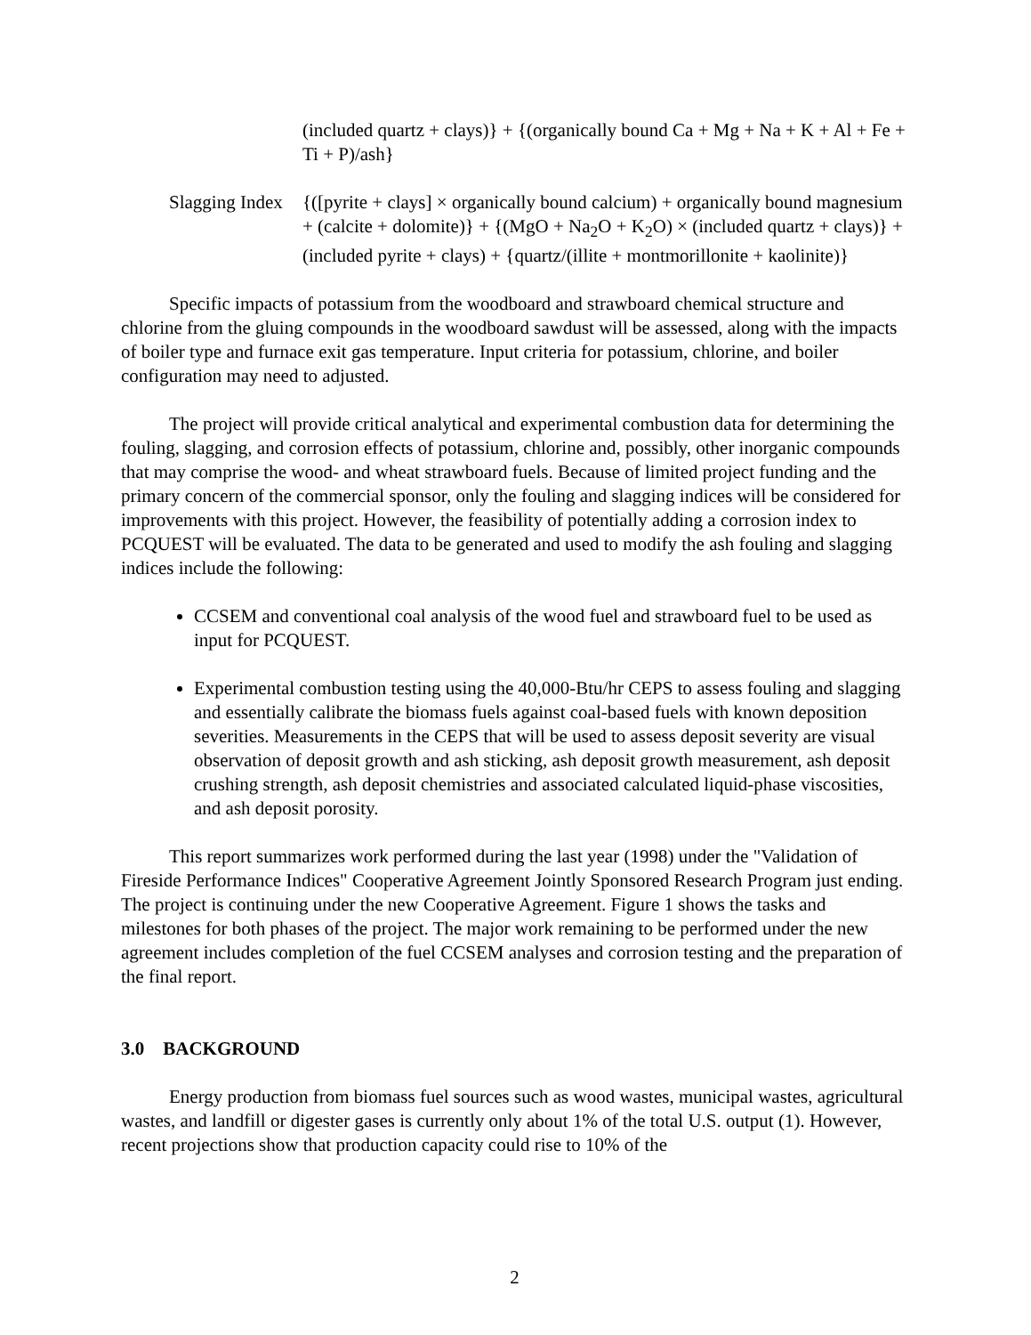(included quartz + clays)} + {(organically bound Ca + Mg + Na + K + Al + Fe + Ti + P)/ash}
Slagging Index {([pyrite + clays] × organically bound calcium) + organically bound magnesium + (calcite + dolomite)} + {(MgO + Na<sub>2</sub>O + K<sub>2</sub>O) × (included quartz + clays)} + (included pyrite + clays) + {quartz/(illite + montmorillonite + kaolinite)}
Specific impacts of potassium from the woodboard and strawboard chemical structure and chlorine from the gluing compounds in the woodboard sawdust will be assessed, along with the impacts of boiler type and furnace exit gas temperature. Input criteria for potassium, chlorine, and boiler configuration may need to adjusted.
The project will provide critical analytical and experimental combustion data for determining the fouling, slagging, and corrosion effects of potassium, chlorine and, possibly, other inorganic compounds that may comprise the wood- and wheat strawboard fuels. Because of limited project funding and the primary concern of the commercial sponsor, only the fouling and slagging indices will be considered for improvements with this project. However, the feasibility of potentially adding a corrosion index to PCQUEST will be evaluated. The data to be generated and used to modify the ash fouling and slagging indices include the following:
CCSEM and conventional coal analysis of the wood fuel and strawboard fuel to be used as input for PCQUEST.
Experimental combustion testing using the 40,000-Btu/hr CEPS to assess fouling and slagging and essentially calibrate the biomass fuels against coal-based fuels with known deposition severities. Measurements in the CEPS that will be used to assess deposit severity are visual observation of deposit growth and ash sticking, ash deposit growth measurement, ash deposit crushing strength, ash deposit chemistries and associated calculated liquid-phase viscosities, and ash deposit porosity.
This report summarizes work performed during the last year (1998) under the "Validation of Fireside Performance Indices" Cooperative Agreement Jointly Sponsored Research Program just ending. The project is continuing under the new Cooperative Agreement. Figure 1 shows the tasks and milestones for both phases of the project. The major work remaining to be performed under the new agreement includes completion of the fuel CCSEM analyses and corrosion testing and the preparation of the final report.
3.0 BACKGROUND
Energy production from biomass fuel sources such as wood wastes, municipal wastes, agricultural wastes, and landfill or digester gases is currently only about 1% of the total U.S. output (1). However, recent projections show that production capacity could rise to 10% of the
2